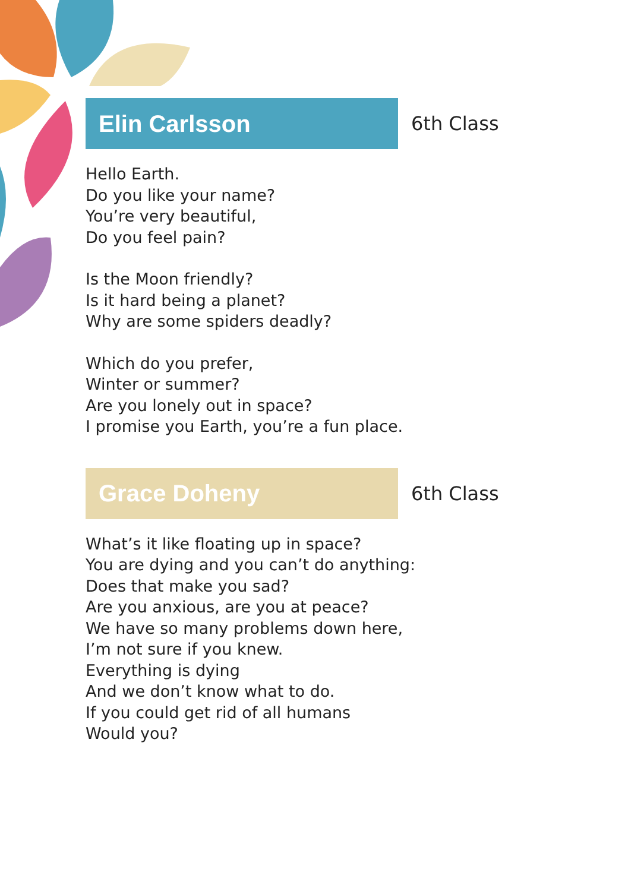Elin Carlsson
6th Class
Hello Earth.
Do you like your name?
You’re very beautiful,
Do you feel pain?
Is the Moon friendly?
Is it hard being a planet?
Why are some spiders deadly?
Which do you prefer,
Winter or summer?
Are you lonely out in space?
I promise you Earth, you’re a fun place.
Grace Doheny
6th Class
What’s it like floating up in space?
You are dying and you can’t do anything:
Does that make you sad?
Are you anxious, are you at peace?
We have so many problems down here,
I’m not sure if you knew.
Everything is dying
And we don’t know what to do.
If you could get rid of all humans
Would you?